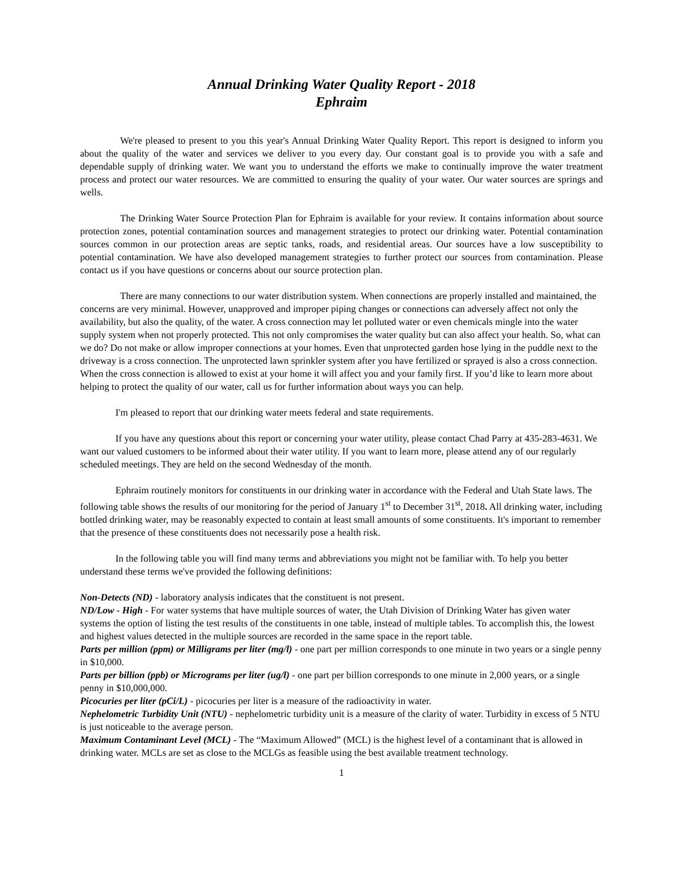Annual Drinking Water Quality Report - 2018
Ephraim
We're pleased to present to you this year's Annual Drinking Water Quality Report. This report is designed to inform you about the quality of the water and services we deliver to you every day. Our constant goal is to provide you with a safe and dependable supply of drinking water. We want you to understand the efforts we make to continually improve the water treatment process and protect our water resources. We are committed to ensuring the quality of your water. Our water sources are springs and wells.
The Drinking Water Source Protection Plan for Ephraim is available for your review. It contains information about source protection zones, potential contamination sources and management strategies to protect our drinking water. Potential contamination sources common in our protection areas are septic tanks, roads, and residential areas. Our sources have a low susceptibility to potential contamination. We have also developed management strategies to further protect our sources from contamination. Please contact us if you have questions or concerns about our source protection plan.
There are many connections to our water distribution system. When connections are properly installed and maintained, the concerns are very minimal. However, unapproved and improper piping changes or connections can adversely affect not only the availability, but also the quality, of the water. A cross connection may let polluted water or even chemicals mingle into the water supply system when not properly protected. This not only compromises the water quality but can also affect your health. So, what can we do? Do not make or allow improper connections at your homes. Even that unprotected garden hose lying in the puddle next to the driveway is a cross connection. The unprotected lawn sprinkler system after you have fertilized or sprayed is also a cross connection. When the cross connection is allowed to exist at your home it will affect you and your family first. If you’d like to learn more about helping to protect the quality of our water, call us for further information about ways you can help.
I'm pleased to report that our drinking water meets federal and state requirements.
If you have any questions about this report or concerning your water utility, please contact Chad Parry at 435-283-4631. We want our valued customers to be informed about their water utility. If you want to learn more, please attend any of our regularly scheduled meetings. They are held on the second Wednesday of the month.
Ephraim routinely monitors for constituents in our drinking water in accordance with the Federal and Utah State laws. The following table shows the results of our monitoring for the period of January 1<sup>st</sup> to December 31<sup>st</sup>, 2018. All drinking water, including bottled drinking water, may be reasonably expected to contain at least small amounts of some constituents. It's important to remember that the presence of these constituents does not necessarily pose a health risk.
In the following table you will find many terms and abbreviations you might not be familiar with. To help you better understand these terms we've provided the following definitions:
Non-Detects (ND) - laboratory analysis indicates that the constituent is not present.
ND/Low - High - For water systems that have multiple sources of water, the Utah Division of Drinking Water has given water systems the option of listing the test results of the constituents in one table, instead of multiple tables. To accomplish this, the lowest and highest values detected in the multiple sources are recorded in the same space in the report table.
Parts per million (ppm) or Milligrams per liter (mg/l) - one part per million corresponds to one minute in two years or a single penny in $10,000.
Parts per billion (ppb) or Micrograms per liter (ug/l) - one part per billion corresponds to one minute in 2,000 years, or a single penny in $10,000,000.
Picocuries per liter (pCi/L) - picocuries per liter is a measure of the radioactivity in water.
Nephelometric Turbidity Unit (NTU) - nephelometric turbidity unit is a measure of the clarity of water. Turbidity in excess of 5 NTU is just noticeable to the average person.
Maximum Contaminant Level (MCL) - The “Maximum Allowed” (MCL) is the highest level of a contaminant that is allowed in drinking water. MCLs are set as close to the MCLGs as feasible using the best available treatment technology.
1